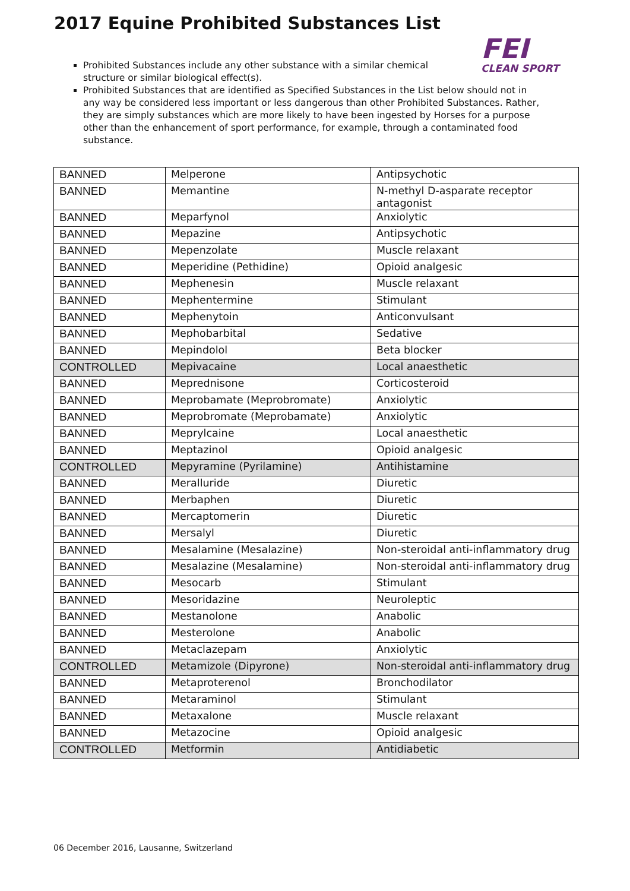2017 Equine Prohibited Substances List
FEI
CLEAN SPORT
Prohibited Substances include any other substance with a similar chemical structure or similar biological effect(s).
Prohibited Substances that are identified as Specified Substances in the List below should not in any way be considered less important or less dangerous than other Prohibited Substances. Rather, they are simply substances which are more likely to have been ingested by Horses for a purpose other than the enhancement of sport performance, for example, through a contaminated food substance.
| BANNED | Melperone | Antipsychotic |
| BANNED | Memantine | N-methyl D-asparate receptor antagonist |
| BANNED | Meparfynol | Anxiolytic |
| BANNED | Mepazine | Antipsychotic |
| BANNED | Mepenzolate | Muscle relaxant |
| BANNED | Meperidine (Pethidine) | Opioid analgesic |
| BANNED | Mephenesin | Muscle relaxant |
| BANNED | Mephentermine | Stimulant |
| BANNED | Mephenytoin | Anticonvulsant |
| BANNED | Mephobarbital | Sedative |
| BANNED | Mepindolol | Beta blocker |
| CONTROLLED | Mepivacaine | Local anaesthetic |
| BANNED | Meprednisone | Corticosteroid |
| BANNED | Meprobamate (Meprobromate) | Anxiolytic |
| BANNED | Meprobromate (Meprobamate) | Anxiolytic |
| BANNED | Meprylcaine | Local anaesthetic |
| BANNED | Meptazinol | Opioid analgesic |
| CONTROLLED | Mepyramine (Pyrilamine) | Antihistamine |
| BANNED | Meralluride | Diuretic |
| BANNED | Merbaphen | Diuretic |
| BANNED | Mercaptomerin | Diuretic |
| BANNED | Mersalyl | Diuretic |
| BANNED | Mesalamine (Mesalazine) | Non-steroidal anti-inflammatory drug |
| BANNED | Mesalazine (Mesalamine) | Non-steroidal anti-inflammatory drug |
| BANNED | Mesocarb | Stimulant |
| BANNED | Mesoridazine | Neuroleptic |
| BANNED | Mestanolone | Anabolic |
| BANNED | Mesterolone | Anabolic |
| BANNED | Metaclazepam | Anxiolytic |
| CONTROLLED | Metamizole (Dipyrone) | Non-steroidal anti-inflammatory drug |
| BANNED | Metaproterenol | Bronchodilator |
| BANNED | Metaraminol | Stimulant |
| BANNED | Metaxalone | Muscle relaxant |
| BANNED | Metazocine | Opioid analgesic |
| CONTROLLED | Metformin | Antidiabetic |
06 December 2016, Lausanne, Switzerland